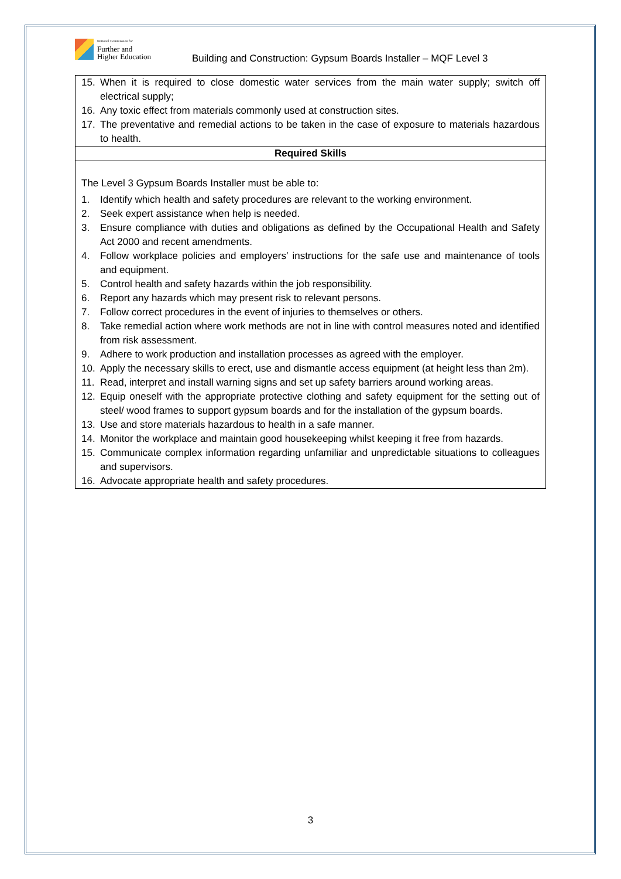National Commission for
Further and
Higher Education
Building and Construction: Gypsum Boards Installer – MQF Level 3
| 15. When it is required to close domestic water services from the main water supply; switch off electrical supply; 16. Any toxic effect from materials commonly used at construction sites. 17. The preventative and remedial actions to be taken in the case of exposure to materials hazardous to health. |
| Required Skills |
| The Level 3 Gypsum Boards Installer must be able to: 1. Identify which health and safety procedures are relevant to the working environment. 2. Seek expert assistance when help is needed. 3. Ensure compliance with duties and obligations as defined by the Occupational Health and Safety Act 2000 and recent amendments. 4. Follow workplace policies and employers’ instructions for the safe use and maintenance of tools and equipment. 5. Control health and safety hazards within the job responsibility. 6. Report any hazards which may present risk to relevant persons. 7. Follow correct procedures in the event of injuries to themselves or others. 8. Take remedial action where work methods are not in line with control measures noted and identified from risk assessment. 9. Adhere to work production and installation processes as agreed with the employer. 10. Apply the necessary skills to erect, use and dismantle access equipment (at height less than 2m). 11. Read, interpret and install warning signs and set up safety barriers around working areas. 12. Equip oneself with the appropriate protective clothing and safety equipment for the setting out of steel/ wood frames to support gypsum boards and for the installation of the gypsum boards. 13. Use and store materials hazardous to health in a safe manner. 14. Monitor the workplace and maintain good housekeeping whilst keeping it free from hazards. 15. Communicate complex information regarding unfamiliar and unpredictable situations to colleagues and supervisors. 16. Advocate appropriate health and safety procedures. |
3